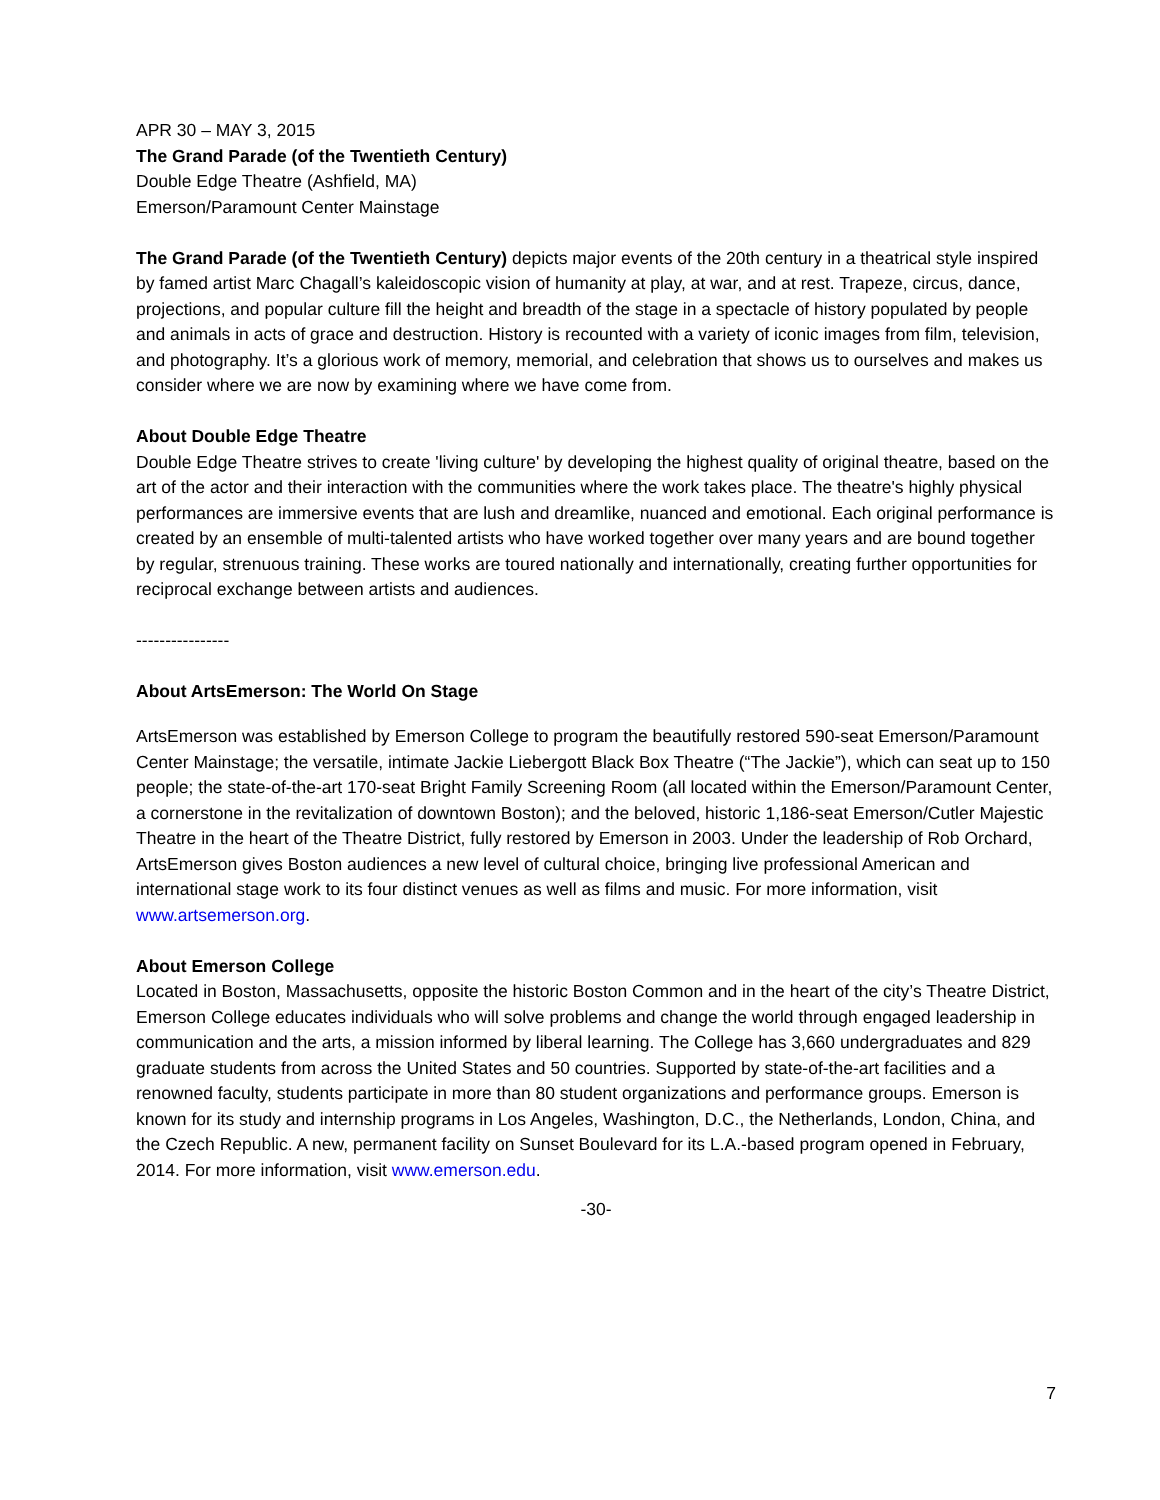APR 30 – MAY 3, 2015
The Grand Parade (of the Twentieth Century)
Double Edge Theatre (Ashfield, MA)
Emerson/Paramount Center Mainstage
The Grand Parade (of the Twentieth Century) depicts major events of the 20th century in a theatrical style inspired by famed artist Marc Chagall’s kaleidoscopic vision of humanity at play, at war, and at rest. Trapeze, circus, dance, projections, and popular culture fill the height and breadth of the stage in a spectacle of history populated by people and animals in acts of grace and destruction. History is recounted with a variety of iconic images from film, television, and photography. It’s a glorious work of memory, memorial, and celebration that shows us to ourselves and makes us consider where we are now by examining where we have come from.
About Double Edge Theatre
Double Edge Theatre strives to create 'living culture' by developing the highest quality of original theatre, based on the art of the actor and their interaction with the communities where the work takes place. The theatre's highly physical performances are immersive events that are lush and dreamlike, nuanced and emotional. Each original performance is created by an ensemble of multi-talented artists who have worked together over many years and are bound together by regular, strenuous training. These works are toured nationally and internationally, creating further opportunities for reciprocal exchange between artists and audiences.
----------------
About ArtsEmerson: The World On Stage
ArtsEmerson was established by Emerson College to program the beautifully restored 590-seat Emerson/Paramount Center Mainstage; the versatile, intimate Jackie Liebergott Black Box Theatre (“The Jackie”), which can seat up to 150 people; the state-of-the-art 170-seat Bright Family Screening Room (all located within the Emerson/Paramount Center, a cornerstone in the revitalization of downtown Boston); and the beloved, historic 1,186-seat Emerson/Cutler Majestic Theatre in the heart of the Theatre District, fully restored by Emerson in 2003. Under the leadership of Rob Orchard, ArtsEmerson gives Boston audiences a new level of cultural choice, bringing live professional American and international stage work to its four distinct venues as well as films and music. For more information, visit www.artsemerson.org.
About Emerson College
Located in Boston, Massachusetts, opposite the historic Boston Common and in the heart of the city’s Theatre District, Emerson College educates individuals who will solve problems and change the world through engaged leadership in communication and the arts, a mission informed by liberal learning. The College has 3,660 undergraduates and 829 graduate students from across the United States and 50 countries. Supported by state-of-the-art facilities and a renowned faculty, students participate in more than 80 student organizations and performance groups. Emerson is known for its study and internship programs in Los Angeles, Washington, D.C., the Netherlands, London, China, and the Czech Republic. A new, permanent facility on Sunset Boulevard for its L.A.-based program opened in February, 2014. For more information, visit www.emerson.edu.
-30-
7